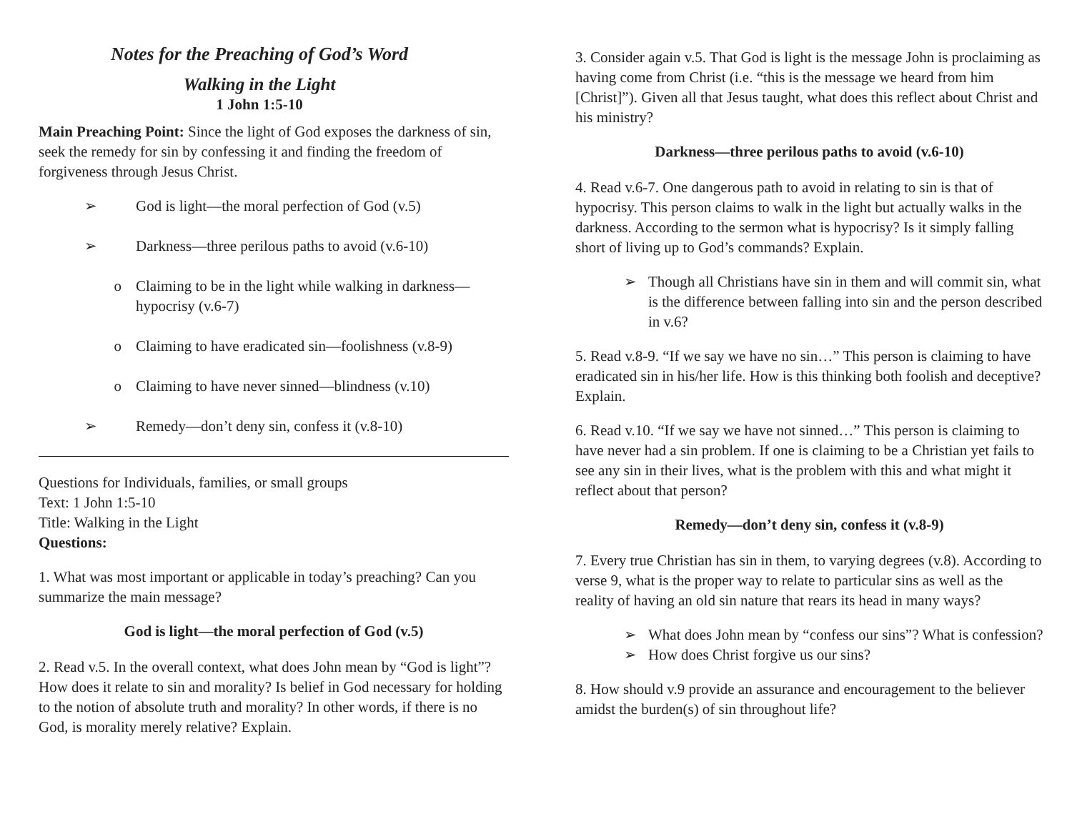Notes for the Preaching of God’s Word
Walking in the Light
1 John 1:5-10
Main Preaching Point: Since the light of God exposes the darkness of sin, seek the remedy for sin by confessing it and finding the freedom of forgiveness through Jesus Christ.
➢ God is light—the moral perfection of God (v.5)
➢ Darkness—three perilous paths to avoid (v.6-10)
o Claiming to be in the light while walking in darkness—hypocrisy (v.6-7)
o Claiming to have eradicated sin—foolishness (v.8-9)
o Claiming to have never sinned—blindness (v.10)
➢ Remedy—don’t deny sin, confess it (v.8-10)
Questions for Individuals, families, or small groups
Text: 1 John 1:5-10
Title: Walking in the Light
Questions:
1. What was most important or applicable in today’s preaching? Can you summarize the main message?
God is light—the moral perfection of God (v.5)
2. Read v.5. In the overall context, what does John mean by “God is light”? How does it relate to sin and morality? Is belief in God necessary for holding to the notion of absolute truth and morality? In other words, if there is no God, is morality merely relative? Explain.
3. Consider again v.5. That God is light is the message John is proclaiming as having come from Christ (i.e. “this is the message we heard from him [Christ]”). Given all that Jesus taught, what does this reflect about Christ and his ministry?
Darkness—three perilous paths to avoid (v.6-10)
4. Read v.6-7. One dangerous path to avoid in relating to sin is that of hypocrisy. This person claims to walk in the light but actually walks in the darkness. According to the sermon what is hypocrisy? Is it simply falling short of living up to God’s commands? Explain.
➢ Though all Christians have sin in them and will commit sin, what is the difference between falling into sin and the person described in v.6?
5. Read v.8-9. “If we say we have no sin…” This person is claiming to have eradicated sin in his/her life. How is this thinking both foolish and deceptive? Explain.
6. Read v.10. “If we say we have not sinned…” This person is claiming to have never had a sin problem. If one is claiming to be a Christian yet fails to see any sin in their lives, what is the problem with this and what might it reflect about that person?
Remedy—don’t deny sin, confess it (v.8-9)
7. Every true Christian has sin in them, to varying degrees (v.8). According to verse 9, what is the proper way to relate to particular sins as well as the reality of having an old sin nature that rears its head in many ways?
➢ What does John mean by “confess our sins”? What is confession?
➢ How does Christ forgive us our sins?
8. How should v.9 provide an assurance and encouragement to the believer amidst the burden(s) of sin throughout life?